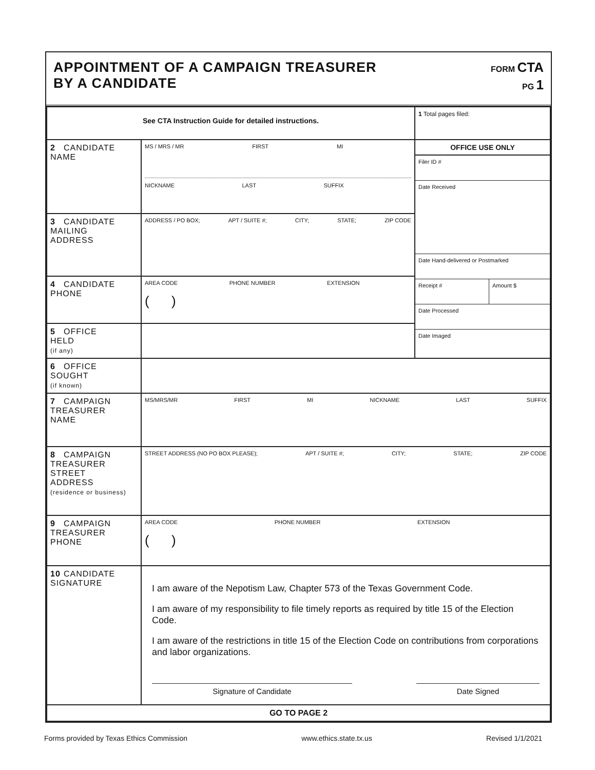APPOINTMENT OF A CAMPAIGN TREASURER
BY A CANDIDATE
FORM CTA
PG 1
| See CTA Instruction Guide for detailed instructions. | | 1 Total pages filed: |
| 2 CANDIDATE NAME | MS / MRS / MR FIRST MI NICKNAME LAST SUFFIX | OFFICE USE ONLY Filer ID # Date Received Date Hand-delivered or Postmarked Receipt # Amount $ Date Processed Date Imaged |
| 3 CANDIDATE MAILING ADDRESS | ADDRESS / PO BOX; APT / SUITE #; CITY; STATE; ZIP CODE | |
| 4 CANDIDATE PHONE | AREA CODE PHONE NUMBER EXTENSION ( ) | |
| 5 OFFICE HELD (if any) | | |
| 6 OFFICE SOUGHT (if known) | | |
| 7 CAMPAIGN TREASURER NAME | MS/MRS/MR FIRST MI NICKNAME LAST SUFFIX | |
| 8 CAMPAIGN TREASURER STREET ADDRESS (residence or business) | STREET ADDRESS (NO PO BOX PLEASE); APT / SUITE #; CITY; STATE; ZIP CODE | |
| 9 CAMPAIGN TREASURER PHONE | AREA CODE PHONE NUMBER EXTENSION ( ) | |
| 10 CANDIDATE SIGNATURE | I am aware of the Nepotism Law, Chapter 573 of the Texas Government Code. I am aware of my responsibility to file timely reports as required by title 15 of the Election Code. I am aware of the restrictions in title 15 of the Election Code on contributions from corporations and labor organizations. Signature of Candidate Date Signed | |
| GO TO PAGE 2 | | |
Forms provided by Texas Ethics Commission www.ethics.state.tx.us Revised 1/1/2021